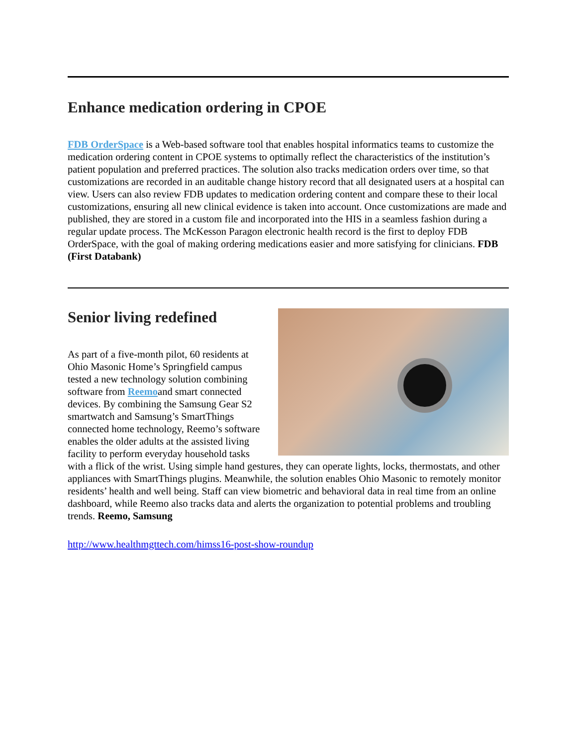Enhance medication ordering in CPOE
FDB OrderSpace is a Web-based software tool that enables hospital informatics teams to customize the medication ordering content in CPOE systems to optimally reflect the characteristics of the institution’s patient population and preferred practices. The solution also tracks medication orders over time, so that customizations are recorded in an auditable change history record that all designated users at a hospital can view. Users can also review FDB updates to medication ordering content and compare these to their local customizations, ensuring all new clinical evidence is taken into account. Once customizations are made and published, they are stored in a custom file and incorporated into the HIS in a seamless fashion during a regular update process. The McKesson Paragon electronic health record is the first to deploy FDB OrderSpace, with the goal of making ordering medications easier and more satisfying for clinicians. FDB (First Databank)
Senior living redefined
As part of a five-month pilot, 60 residents at Ohio Masonic Home’s Springfield campus tested a new technology solution combining software from Reemoand smart connected devices. By combining the Samsung Gear S2 smartwatch and Samsung’s SmartThings connected home technology, Reemo’s software enables the older adults at the assisted living facility to perform everyday household tasks with a flick of the wrist. Using simple hand gestures, they can operate lights, locks, thermostats, and other appliances with SmartThings plugins. Meanwhile, the solution enables Ohio Masonic to remotely monitor residents’ health and well being. Staff can view biometric and behavioral data in real time from an online dashboard, while Reemo also tracks data and alerts the organization to potential problems and troubling trends. Reemo, Samsung
http://www.healthmgttech.com/himss16-post-show-roundup